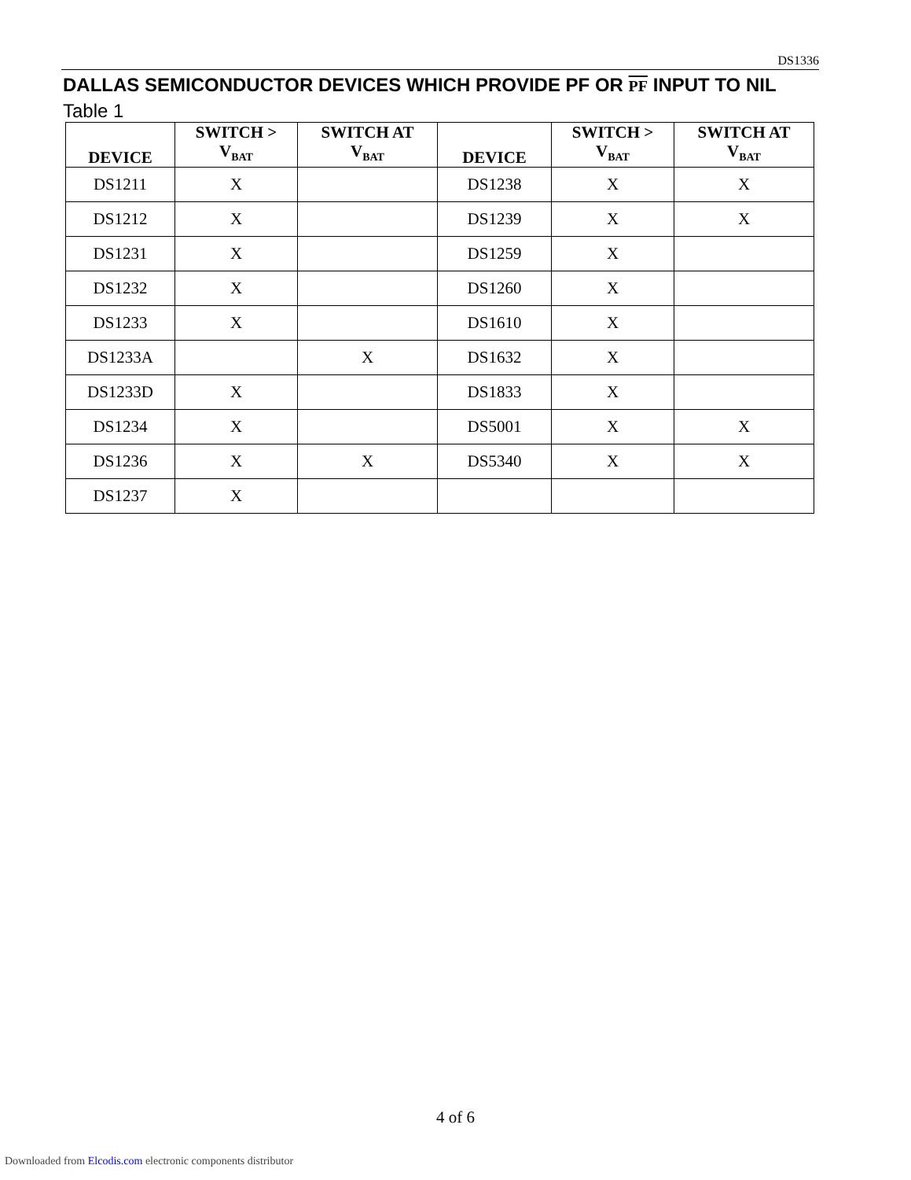DS1336
DALLAS SEMICONDUCTOR DEVICES WHICH PROVIDE PF OR PF INPUT TO NIL Table 1
| DEVICE | SWITCH > V<sub>BAT</sub> | SWITCH AT V<sub>BAT</sub> | DEVICE | SWITCH > V<sub>BAT</sub> | SWITCH AT V<sub>BAT</sub> |
| --- | --- | --- | --- | --- | --- |
| DS1211 | X | | DS1238 | X | X |
| DS1212 | X | | DS1239 | X | X |
| DS1231 | X | | DS1259 | X | |
| DS1232 | X | | DS1260 | X | |
| DS1233 | X | | DS1610 | X | |
| DS1233A | | X | DS1632 | X | |
| DS1233D | X | | DS1833 | X | |
| DS1234 | X | | DS5001 | X | X |
| DS1236 | X | X | DS5340 | X | X |
| DS1237 | X | | | | |
4 of 6
Downloaded from Elcodis.com electronic components distributor